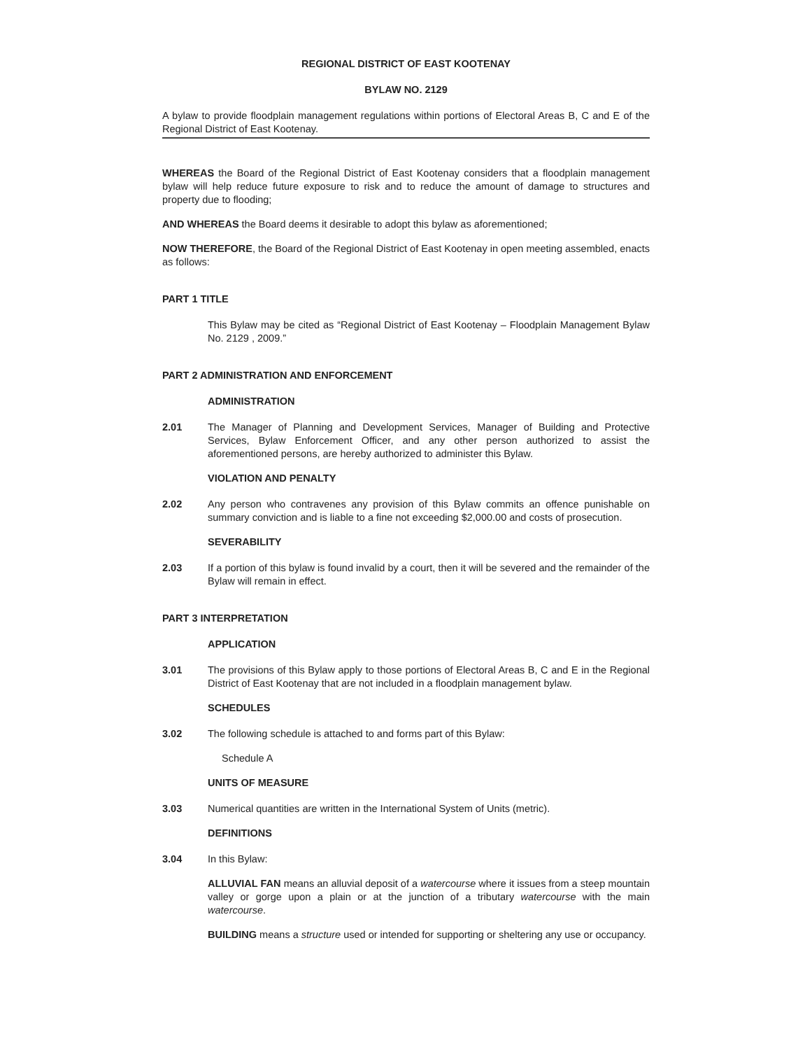REGIONAL DISTRICT OF EAST KOOTENAY
BYLAW NO. 2129
A bylaw to provide floodplain management regulations within portions of Electoral Areas B, C and E of the Regional District of East Kootenay.
WHEREAS the Board of the Regional District of East Kootenay considers that a floodplain management bylaw will help reduce future exposure to risk and to reduce the amount of damage to structures and property due to flooding;
AND WHEREAS the Board deems it desirable to adopt this bylaw as aforementioned;
NOW THEREFORE, the Board of the Regional District of East Kootenay in open meeting assembled, enacts as follows:
PART 1 TITLE
This Bylaw may be cited as “Regional District of East Kootenay – Floodplain Management Bylaw No. 2129 , 2009.”
PART 2 ADMINISTRATION AND ENFORCEMENT
ADMINISTRATION
2.01 The Manager of Planning and Development Services, Manager of Building and Protective Services, Bylaw Enforcement Officer, and any other person authorized to assist the aforementioned persons, are hereby authorized to administer this Bylaw.
VIOLATION AND PENALTY
2.02 Any person who contravenes any provision of this Bylaw commits an offence punishable on summary conviction and is liable to a fine not exceeding $2,000.00 and costs of prosecution.
SEVERABILITY
2.03 If a portion of this bylaw is found invalid by a court, then it will be severed and the remainder of the Bylaw will remain in effect.
PART 3 INTERPRETATION
APPLICATION
3.01 The provisions of this Bylaw apply to those portions of Electoral Areas B, C and E in the Regional District of East Kootenay that are not included in a floodplain management bylaw.
SCHEDULES
3.02 The following schedule is attached to and forms part of this Bylaw:
Schedule A
UNITS OF MEASURE
3.03 Numerical quantities are written in the International System of Units (metric).
DEFINITIONS
3.04 In this Bylaw:
ALLUVIAL FAN means an alluvial deposit of a watercourse where it issues from a steep mountain valley or gorge upon a plain or at the junction of a tributary watercourse with the main watercourse.
BUILDING means a structure used or intended for supporting or sheltering any use or occupancy.